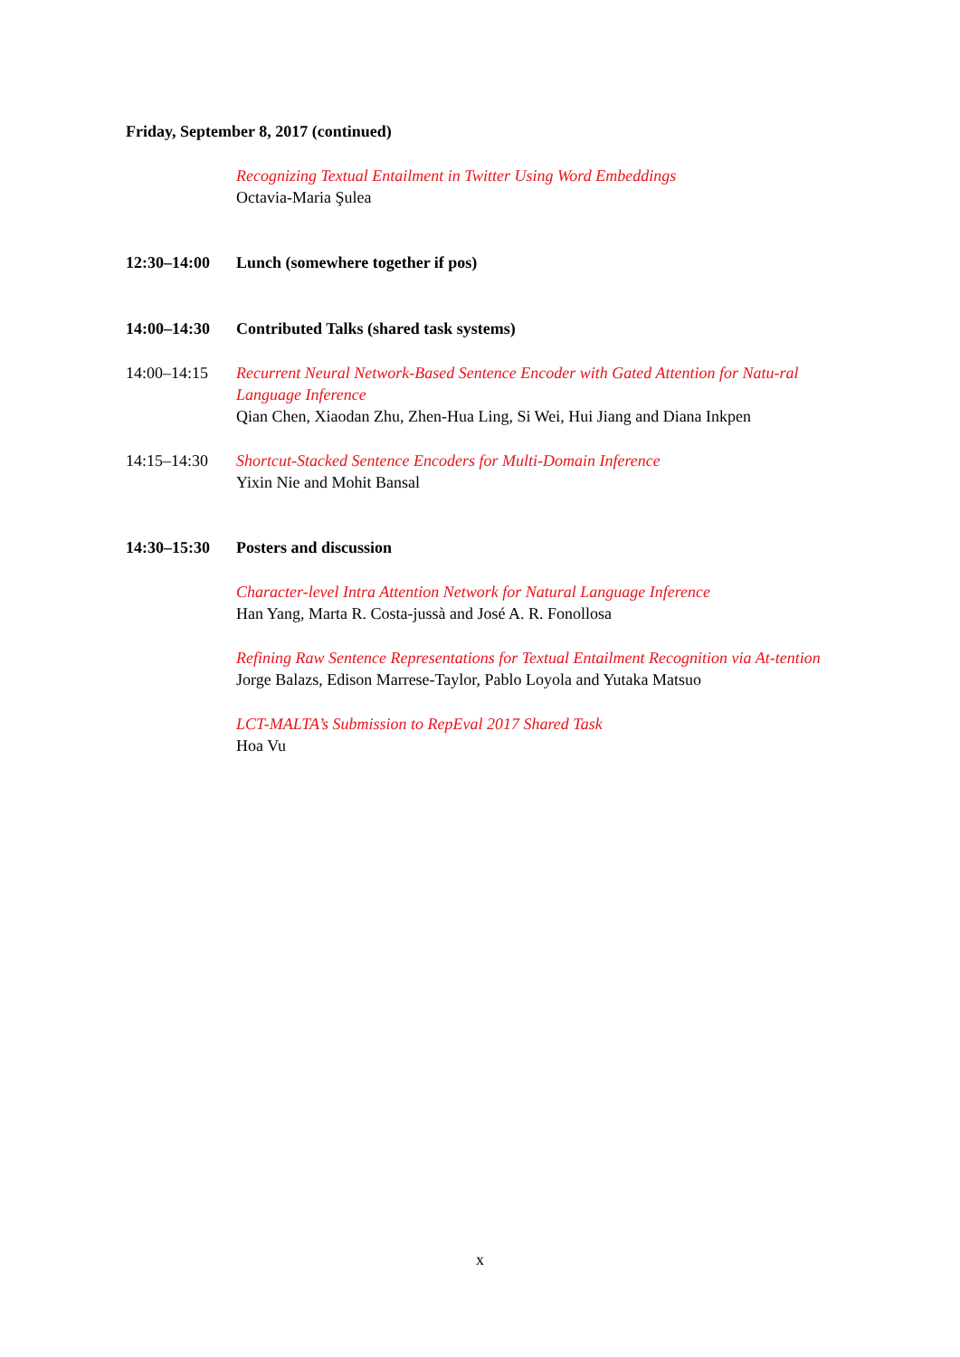Friday, September 8, 2017 (continued)
Recognizing Textual Entailment in Twitter Using Word Embeddings
Octavia-Maria Şulea
12:30–14:00 Lunch (somewhere together if pos)
14:00–14:30 Contributed Talks (shared task systems)
14:00–14:15 Recurrent Neural Network-Based Sentence Encoder with Gated Attention for Natu-ral Language Inference
Qian Chen, Xiaodan Zhu, Zhen-Hua Ling, Si Wei, Hui Jiang and Diana Inkpen
14:15–14:30 Shortcut-Stacked Sentence Encoders for Multi-Domain Inference
Yixin Nie and Mohit Bansal
14:30–15:30 Posters and discussion
Character-level Intra Attention Network for Natural Language Inference
Han Yang, Marta R. Costa-jussà and José A. R. Fonollosa
Refining Raw Sentence Representations for Textual Entailment Recognition via At-tention
Jorge Balazs, Edison Marrese-Taylor, Pablo Loyola and Yutaka Matsuo
LCT-MALTA’s Submission to RepEval 2017 Shared Task
Hoa Vu
x